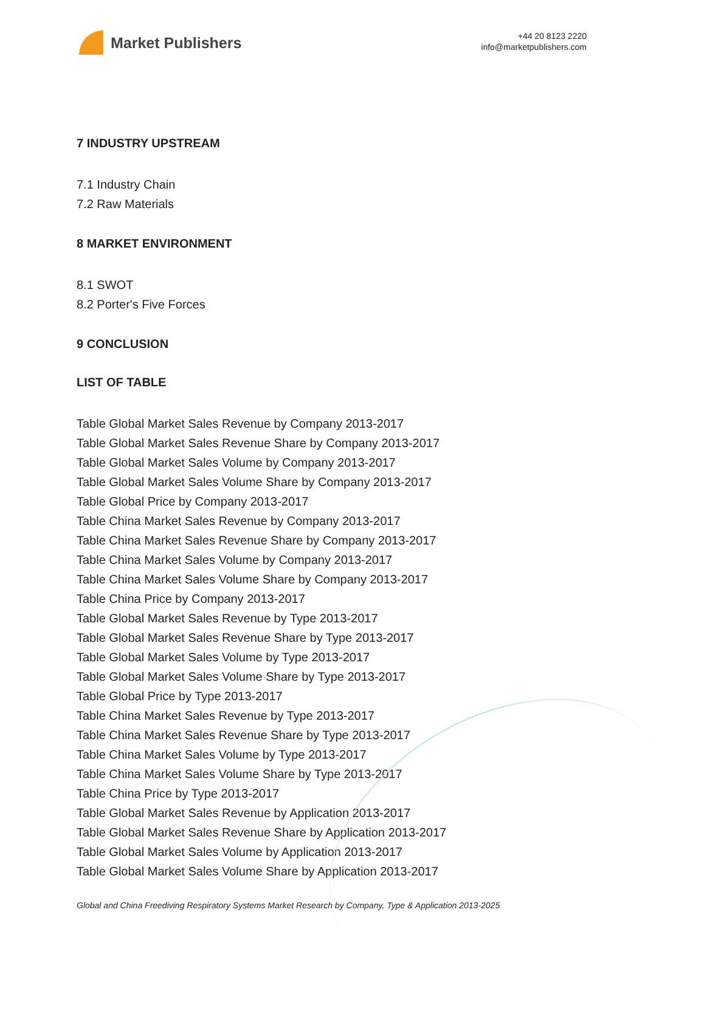Market Publishers
+44 20 8123 2220
info@marketpublishers.com
7 INDUSTRY UPSTREAM
7.1 Industry Chain
7.2 Raw Materials
8 MARKET ENVIRONMENT
8.1 SWOT
8.2 Porter's Five Forces
9 CONCLUSION
LIST OF TABLE
Table Global Market Sales Revenue by Company 2013-2017
Table Global Market Sales Revenue Share by Company 2013-2017
Table Global Market Sales Volume by Company 2013-2017
Table Global Market Sales Volume Share by Company 2013-2017
Table Global Price by Company 2013-2017
Table China Market Sales Revenue by Company 2013-2017
Table China Market Sales Revenue Share by Company 2013-2017
Table China Market Sales Volume by Company 2013-2017
Table China Market Sales Volume Share by Company 2013-2017
Table China Price by Company 2013-2017
Table Global Market Sales Revenue by Type 2013-2017
Table Global Market Sales Revenue Share by Type 2013-2017
Table Global Market Sales Volume by Type 2013-2017
Table Global Market Sales Volume Share by Type 2013-2017
Table Global Price by Type 2013-2017
Table China Market Sales Revenue by Type 2013-2017
Table China Market Sales Revenue Share by Type 2013-2017
Table China Market Sales Volume by Type 2013-2017
Table China Market Sales Volume Share by Type 2013-2017
Table China Price by Type 2013-2017
Table Global Market Sales Revenue by Application 2013-2017
Table Global Market Sales Revenue Share by Application 2013-2017
Table Global Market Sales Volume by Application 2013-2017
Table Global Market Sales Volume Share by Application 2013-2017
Global and China Freediving Respiratory Systems Market Research by Company, Type & Application 2013-2025